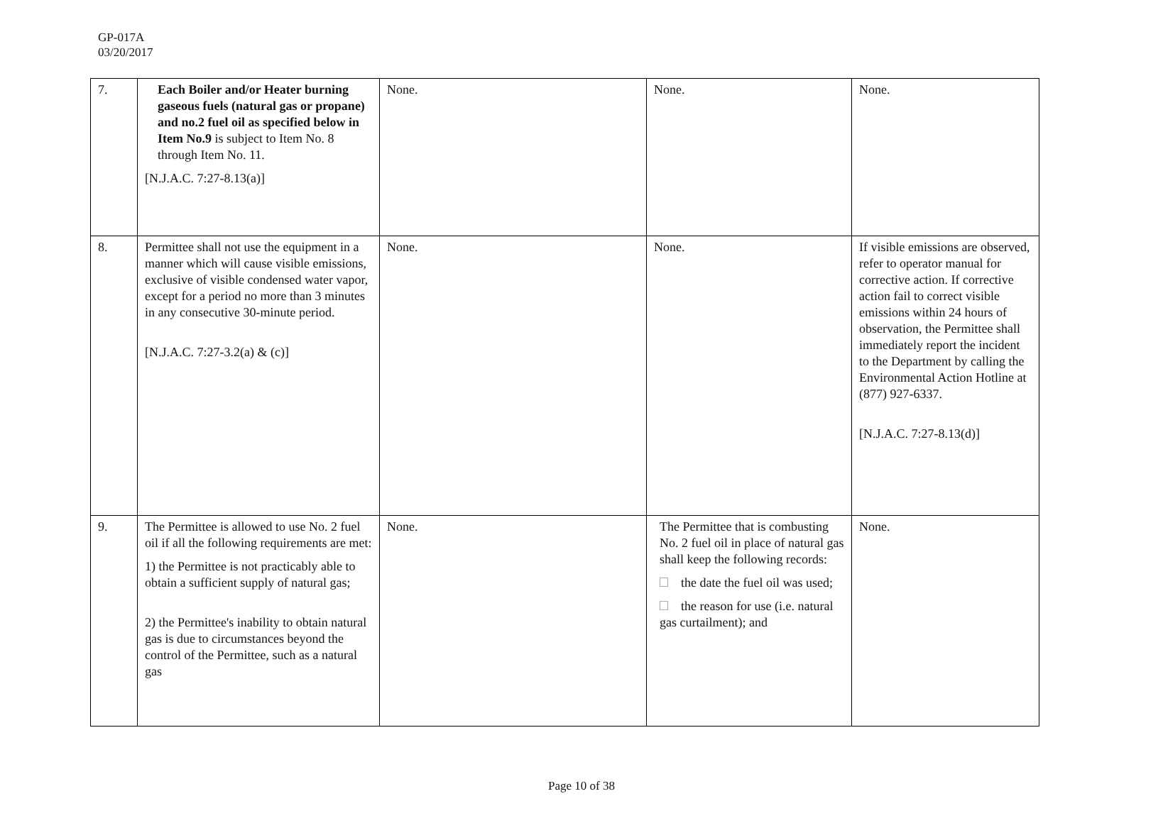GP-017A
03/20/2017
| 7. | Each Boiler and/or Heater burning gaseous fuels (natural gas or propane) and no.2 fuel oil as specified below in Item No.9 is subject to Item No. 8 through Item No. 11. [N.J.A.C. 7:27-8.13(a)] | None. | None. | None. |
| 8. | Permittee shall not use the equipment in a manner which will cause visible emissions, exclusive of visible condensed water vapor, except for a period no more than 3 minutes in any consecutive 30-minute period. [N.J.A.C. 7:27-3.2(a) & (c)] | None. | None. | If visible emissions are observed, refer to operator manual for corrective action. If corrective action fail to correct visible emissions within 24 hours of observation, the Permittee shall immediately report the incident to the Department by calling the Environmental Action Hotline at (877) 927-6337. [N.J.A.C. 7:27-8.13(d)] |
| 9. | The Permittee is allowed to use No. 2 fuel oil if all the following requirements are met: 1) the Permittee is not practicably able to obtain a sufficient supply of natural gas; 2) the Permittee's inability to obtain natural gas is due to circumstances beyond the control of the Permittee, such as a natural gas | None. | The Permittee that is combusting No. 2 fuel oil in place of natural gas shall keep the following records: the date the fuel oil was used; the reason for use (i.e. natural gas curtailment); and | None. |
Page 10 of 38